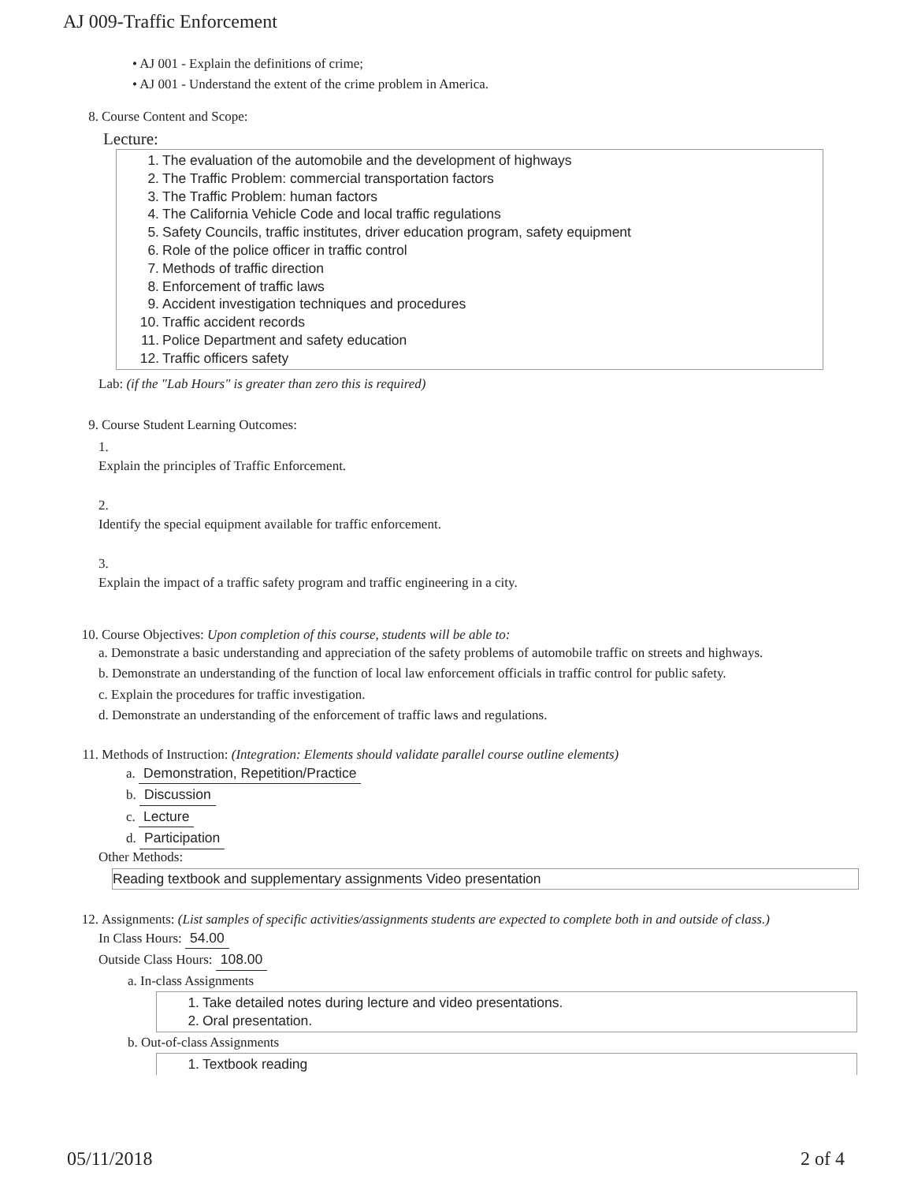AJ 009-Traffic Enforcement
• AJ 001 - Explain the definitions of crime;
• AJ 001 - Understand the extent of the crime problem in America.
8. Course Content and Scope:
Lecture:
1. The evaluation of the automobile and the development of highways
2. The Traffic Problem: commercial transportation factors
3. The Traffic Problem: human factors
4. The California Vehicle Code and local traffic regulations
5. Safety Councils, traffic institutes, driver education program, safety equipment
6. Role of the police officer in traffic control
7. Methods of traffic direction
8. Enforcement of traffic laws
9. Accident investigation techniques and procedures
10. Traffic accident records
11. Police Department and safety education
12. Traffic officers safety
Lab: (if the "Lab Hours" is greater than zero this is required)
9. Course Student Learning Outcomes:
1.
Explain the principles of Traffic Enforcement.
2.
Identify the special equipment available for traffic enforcement.
3.
Explain the impact of a traffic safety program and traffic engineering in a city.
10. Course Objectives: Upon completion of this course, students will be able to:
a. Demonstrate a basic understanding and appreciation of the safety problems of automobile traffic on streets and highways.
b. Demonstrate an understanding of the function of local law enforcement officials in traffic control for public safety.
c. Explain the procedures for traffic investigation.
d. Demonstrate an understanding of the enforcement of traffic laws and regulations.
11. Methods of Instruction: (Integration: Elements should validate parallel course outline elements)
a. Demonstration, Repetition/Practice
b. Discussion
c. Lecture
d. Participation
Other Methods:
Reading textbook and supplementary assignments Video presentation
12. Assignments: (List samples of specific activities/assignments students are expected to complete both in and outside of class.)
In Class Hours: 54.00
Outside Class Hours: 108.00
a. In-class Assignments
1. Take detailed notes during lecture and video presentations.
2. Oral presentation.
b. Out-of-class Assignments
1. Textbook reading
05/11/2018 2 of 4